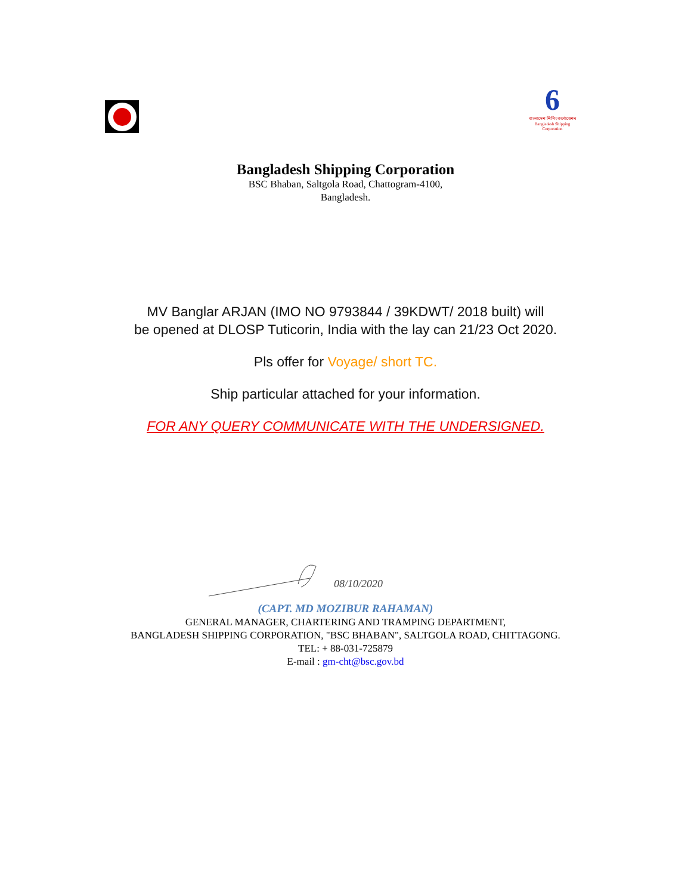6
বাংলাদেশ শিপিং কর্পোরেশন
Bangladesh Shipping Corporation
Bangladesh Shipping Corporation
BSC Bhaban, Saltgola Road, Chattogram-4100,
Bangladesh.
MV Banglar ARJAN (IMO NO 9793844 / 39KDWT/ 2018 built) will
be opened at DLOSP Tuticorin, India with the lay can 21/23 Oct 2020.
Pls offer for Voyage/ short TC.
Ship particular attached for your information.
FOR ANY QUERY COMMUNICATE WITH THE UNDERSIGNED.
08/10/2020
(CAPT. MD MOZIBUR RAHAMAN)
GENERAL MANAGER, CHARTERING AND TRAMPING DEPARTMENT,
BANGLADESH SHIPPING CORPORATION, "BSC BHABAN", SALTGOLA ROAD, CHITTAGONG.
TEL: + 88-031-725879
E-mail : gm-cht@bsc.gov.bd